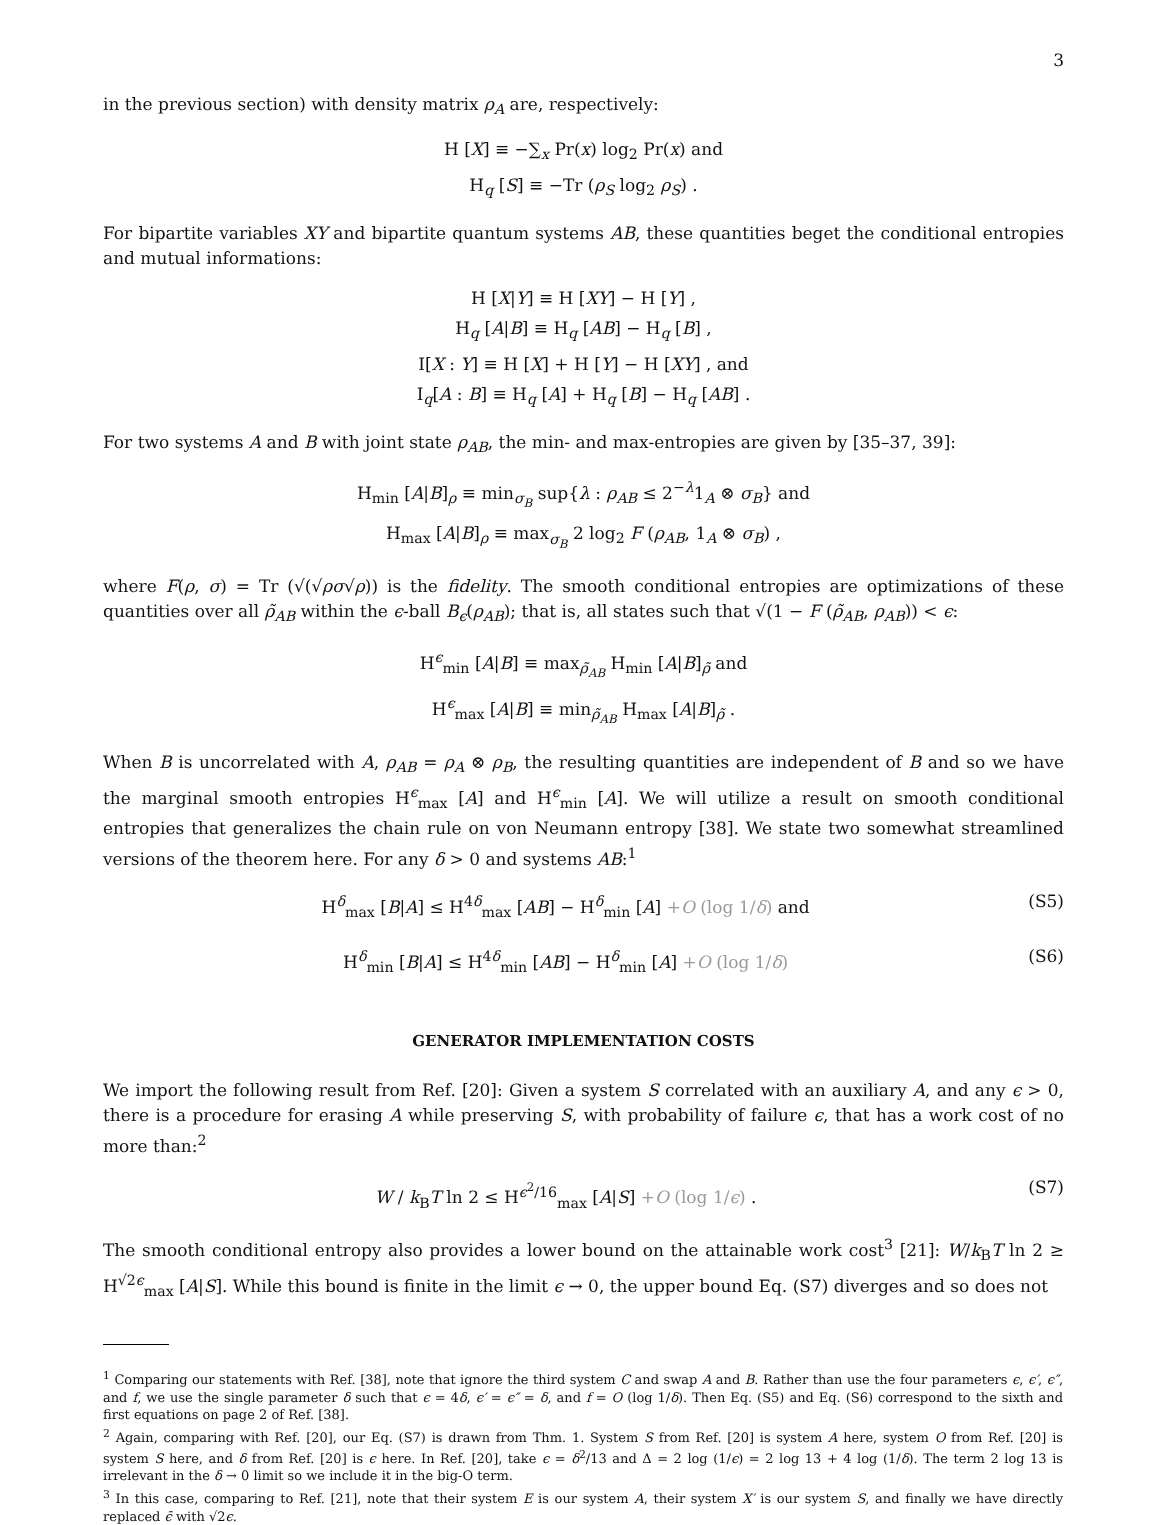3
in the previous section) with density matrix ρ<sub>A</sub> are, respectively:
H [X] ≡ −∑<sub>x</sub> Pr(x) log<sub>2</sub> Pr(x) and
H<sub>q</sub> [S] ≡ −Tr (ρ<sub>S</sub> log<sub>2</sub> ρ<sub>S</sub>) .
For bipartite variables XY and bipartite quantum systems AB, these quantities beget the conditional entropies and mutual informations:
H [X|Y] ≡ H [XY] − H [Y] ,
H<sub>q</sub> [A|B] ≡ H<sub>q</sub> [AB] − H<sub>q</sub> [B] ,
I[X : Y] ≡ H [X] + H [Y] − H [XY] , and
I<sub>q</sub>[A : B] ≡ H<sub>q</sub> [A] + H<sub>q</sub> [B] − H<sub>q</sub> [AB] .
For two systems A and B with joint state ρ<sub>AB</sub>, the min- and max-entropies are given by [35–37, 39]:
H<sub>min</sub> [A|B]<sub>ρ</sub> ≡ min<sub>σ<sub>B</sub></sub> sup{λ : ρ<sub>AB</sub> ≤ 2<sup>−λ</sup>1<sub>A</sub> ⊗ σ<sub>B</sub>} and
H<sub>max</sub> [A|B]<sub>ρ</sub> ≡ max<sub>σ<sub>B</sub></sub> 2 log<sub>2</sub> F (ρ<sub>AB</sub>, 1<sub>A</sub> ⊗ σ<sub>B</sub>) ,
where F(ρ, σ) = Tr (√(√ρσ√ρ)) is the fidelity. The smooth conditional entropies are optimizations of these quantities over all ρ̃<sub>AB</sub> within the ϵ-ball B<sub>ϵ</sub>(ρ<sub>AB</sub>); that is, all states such that √(1 − F (ρ̃<sub>AB</sub>, ρ<sub>AB</sub>)) < ϵ:
H<sup>ϵ</sup><sub>min</sub> [A|B] ≡ max<sub>ρ̃<sub>AB</sub></sub> H<sub>min</sub> [A|B]<sub>ρ̃</sub> and
H<sup>ϵ</sup><sub>max</sub> [A|B] ≡ min<sub>ρ̃<sub>AB</sub></sub> H<sub>max</sub> [A|B]<sub>ρ̃</sub> .
When B is uncorrelated with A, ρ<sub>AB</sub> = ρ<sub>A</sub> ⊗ ρ<sub>B</sub>, the resulting quantities are independent of B and so we have the marginal smooth entropies H<sup>ϵ</sup><sub>max</sub> [A] and H<sup>ϵ</sup><sub>min</sub> [A]. We will utilize a result on smooth conditional entropies that generalizes the chain rule on von Neumann entropy [38]. We state two somewhat streamlined versions of the theorem here. For any δ > 0 and systems AB:<sup>1</sup>
H<sup>δ</sup><sub>max</sub> [B|A] ≤ H<sup>4δ</sup><sub>max</sub> [AB] − H<sup>δ</sup><sub>min</sub> [A] +O (log 1/δ) and (S5)
H<sup>δ</sup><sub>min</sub> [B|A] ≤ H<sup>4δ</sup><sub>min</sub> [AB] − H<sup>δ</sup><sub>min</sub> [A] +O (log 1/δ) (S6)
GENERATOR IMPLEMENTATION COSTS
We import the following result from Ref. [20]: Given a system S correlated with an auxiliary A, and any ϵ > 0, there is a procedure for erasing A while preserving S, with probability of failure ϵ, that has a work cost of no more than:<sup>2</sup>
W / k<sub>B</sub>T ln 2 ≤ H<sup>ϵ<sup>2</sup>/16</sup><sub>max</sub> [A|S] +O (log 1/ϵ) . (S7)
The smooth conditional entropy also provides a lower bound on the attainable work cost<sup>3</sup> [21]: W/k<sub>B</sub>T ln 2 ≥ H<sup>√2ϵ</sup><sub>max</sub> [A|S]. While this bound is finite in the limit ϵ → 0, the upper bound Eq. (S7) diverges and so does not
<sup>1</sup> Comparing our statements with Ref. [38], note that ignore the third system C and swap A and B. Rather than use the four parameters ϵ, ϵ′, ϵ″, and f, we use the single parameter δ such that ϵ = 4δ, ϵ′ = ϵ″ = δ, and f = O (log 1/δ). Then Eq. (S5) and Eq. (S6) correspond to the sixth and first equations on page 2 of Ref. [38].
<sup>2</sup> Again, comparing with Ref. [20], our Eq. (S7) is drawn from Thm. 1. System S from Ref. [20] is system A here, system O from Ref. [20] is system S here, and δ from Ref. [20] is ϵ here. In Ref. [20], take ϵ = δ<sup>2</sup>/13 and Δ = 2 log (1/ϵ) = 2 log 13 + 4 log (1/δ). The term 2 log 13 is irrelevant in the δ → 0 limit so we include it in the big-O term.
<sup>3</sup> In this case, comparing to Ref. [21], note that their system E is our system A, their system X′ is our system S, and finally we have directly replaced ϵ̄ with √2ϵ.